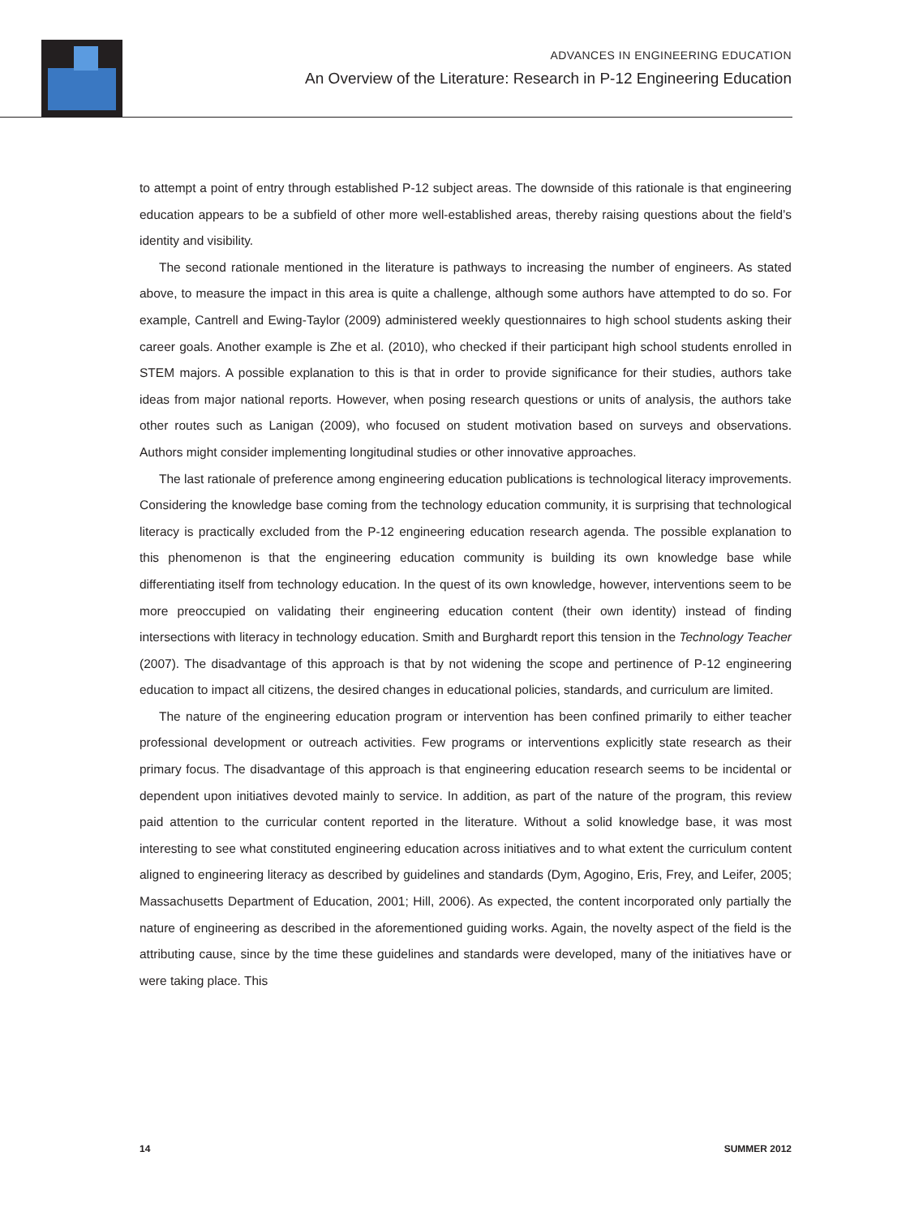ADVANCES IN ENGINEERING EDUCATION
An Overview of the Literature: Research in P-12 Engineering Education
to attempt a point of entry through established P-12 subject areas. The downside of this rationale is that engineering education appears to be a subfield of other more well-established areas, thereby raising questions about the field’s identity and visibility.
The second rationale mentioned in the literature is pathways to increasing the number of engineers. As stated above, to measure the impact in this area is quite a challenge, although some authors have attempted to do so. For example, Cantrell and Ewing-Taylor (2009) administered weekly question­naires to high school students asking their career goals. Another example is Zhe et al. (2010), who checked if their participant high school students enrolled in STEM majors. A possible explanation to this is that in order to provide significance for their studies, authors take ideas from major national reports. However, when posing research questions or units of analysis, the authors take other routes such as Lanigan (2009), who focused on student motivation based on surveys and observations. Authors might consider implementing longitudinal studies or other innovative approaches.
The last rationale of preference among engineering education publications is technological literacy improvements. Considering the knowledge base coming from the technology education community, it is surprising that technological literacy is practically excluded from the P-12 engineering education research agenda. The possible explanation to this phenomenon is that the engineering education community is building its own knowledge base while differentiating itself from technology educa­tion. In the quest of its own knowledge, however, interventions seem to be more preoccupied on validating their engineering education content (their own identity) instead of finding intersections with literacy in technology education. Smith and Burghardt report this tension in the Technology Teacher (2007). The disadvantage of this approach is that by not widening the scope and pertinence of P-12 engineering education to impact all citizens, the desired changes in educational policies, standards, and curriculum are limited.
The nature of the engineering education program or intervention has been confined primarily to either teacher professional development or outreach activities. Few programs or interventions explicitly state research as their primary focus. The disadvantage of this approach is that engineer­ing education research seems to be incidental or dependent upon initiatives devoted mainly to service. In addition, as part of the nature of the program, this review paid attention to the curricular content reported in the literature. Without a solid knowledge base, it was most interesting to see what constituted engineering education across initiatives and to what extent the curriculum con­tent aligned to engineering literacy as described by guidelines and standards (Dym, Agogino, Eris, Frey, and Leifer, 2005; Massachusetts Department of Education, 2001; Hill, 2006). As expected, the content incorporated only partially the nature of engineering as described in the aforementioned guiding works. Again, the novelty aspect of the field is the attributing cause, since by the time these guidelines and standards were developed, many of the initiatives have or were taking place. This
14 SUMMER 2012